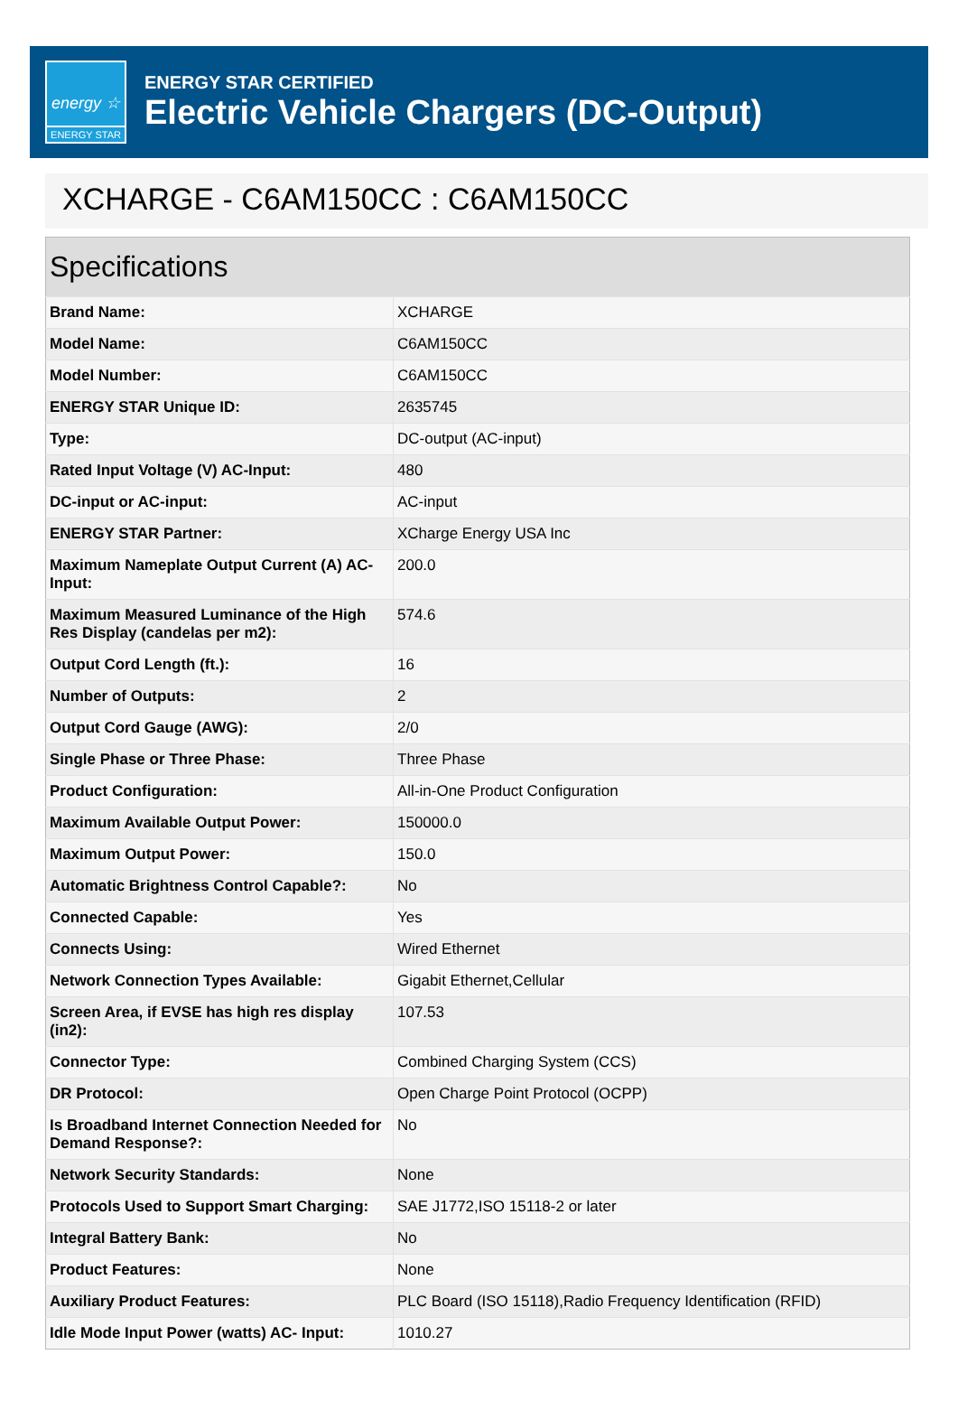energy ☆
ENERGY STAR
ENERGY STAR CERTIFIED
Electric Vehicle Chargers (DC-Output)
XCHARGE - C6AM150CC : C6AM150CC
| Specifications | |
| --- | --- |
| Brand Name: | XCHARGE |
| Model Name: | C6AM150CC |
| Model Number: | C6AM150CC |
| ENERGY STAR Unique ID: | 2635745 |
| Type: | DC-output (AC-input) |
| Rated Input Voltage (V) AC-Input: | 480 |
| DC-input or AC-input: | AC-input |
| ENERGY STAR Partner: | XCharge Energy USA Inc |
| Maximum Nameplate Output Current (A) AC-Input: | 200.0 |
| Maximum Measured Luminance of the High Res Display (candelas per m2): | 574.6 |
| Output Cord Length (ft.): | 16 |
| Number of Outputs: | 2 |
| Output Cord Gauge (AWG): | 2/0 |
| Single Phase or Three Phase: | Three Phase |
| Product Configuration: | All-in-One Product Configuration |
| Maximum Available Output Power: | 150000.0 |
| Maximum Output Power: | 150.0 |
| Automatic Brightness Control Capable?: | No |
| Connected Capable: | Yes |
| Connects Using: | Wired Ethernet |
| Network Connection Types Available: | Gigabit Ethernet,Cellular |
| Screen Area, if EVSE has high res display (in2): | 107.53 |
| Connector Type: | Combined Charging System (CCS) |
| DR Protocol: | Open Charge Point Protocol (OCPP) |
| Is Broadband Internet Connection Needed for Demand Response?: | No |
| Network Security Standards: | None |
| Protocols Used to Support Smart Charging: | SAE J1772,ISO 15118-2 or later |
| Integral Battery Bank: | No |
| Product Features: | None |
| Auxiliary Product Features: | PLC Board (ISO 15118),Radio Frequency Identification (RFID) |
| Idle Mode Input Power (watts) AC- Input: | 1010.27 |